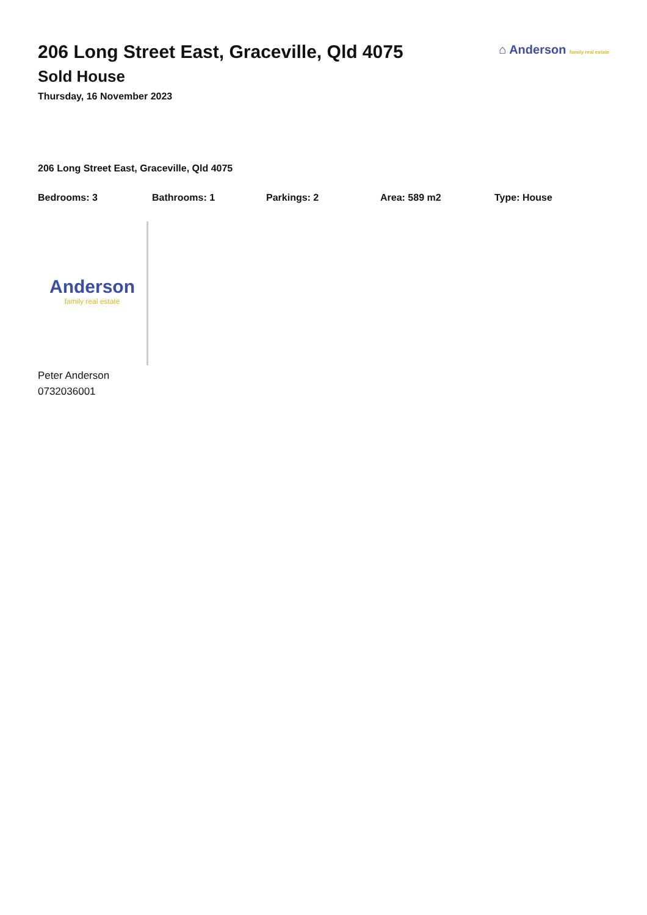206 Long Street East, Graceville, Qld 4075
Sold House
Thursday, 16 November 2023
⌂ Anderson family real estate
206 Long Street East, Graceville, Qld 4075
Bedrooms: 3 Bathrooms: 1 Parkings: 2 Area: 589 m2 Type: House
Anderson
family real estate
Peter Anderson
0732036001